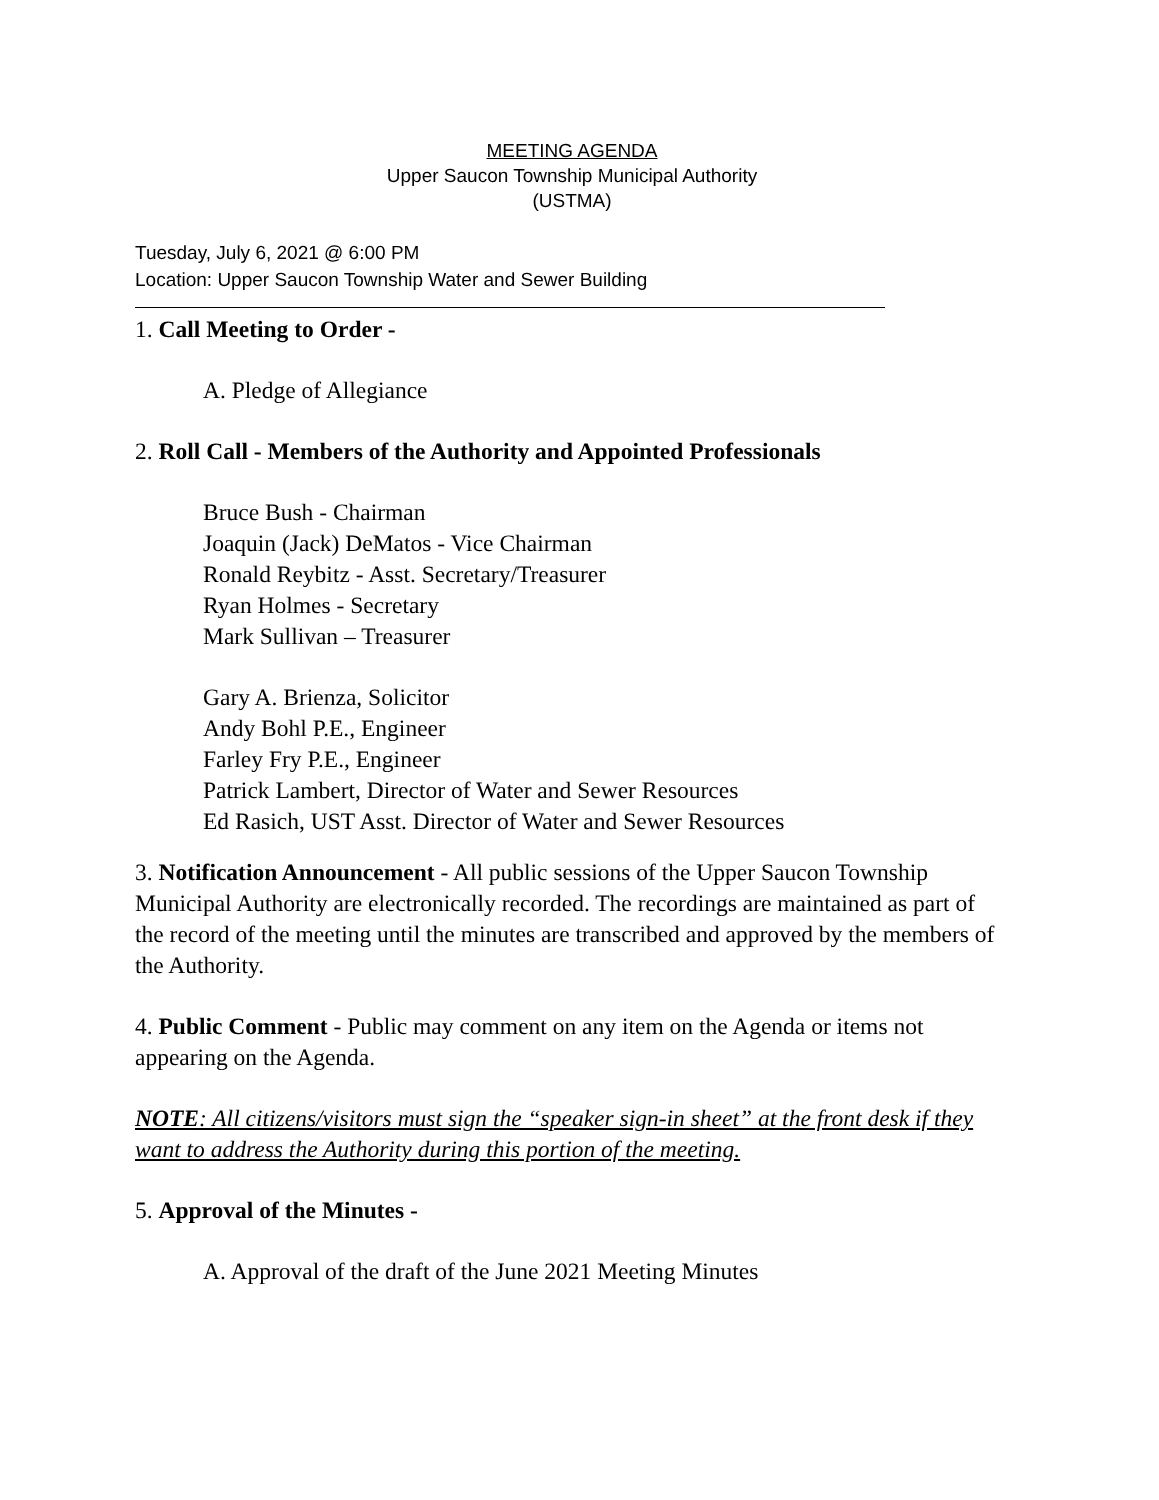MEETING AGENDA
Upper Saucon Township Municipal Authority
(USTMA)
Tuesday, July 6, 2021 @ 6:00 PM
Location: Upper Saucon Township Water and Sewer Building
1. Call Meeting to Order -
A. Pledge of Allegiance
2. Roll Call - Members of the Authority and Appointed Professionals
Bruce Bush - Chairman
Joaquin (Jack) DeMatos - Vice Chairman
Ronald Reybitz - Asst. Secretary/Treasurer
Ryan Holmes - Secretary
Mark Sullivan – Treasurer
Gary A. Brienza, Solicitor
Andy Bohl P.E., Engineer
Farley Fry P.E., Engineer
Patrick Lambert, Director of Water and Sewer Resources
Ed Rasich, UST Asst. Director of Water and Sewer Resources
3. Notification Announcement - All public sessions of the Upper Saucon Township Municipal Authority are electronically recorded. The recordings are maintained as part of the record of the meeting until the minutes are transcribed and approved by the members of the Authority.
4. Public Comment - Public may comment on any item on the Agenda or items not appearing on the Agenda.
NOTE: All citizens/visitors must sign the “speaker sign-in sheet” at the front desk if they want to address the Authority during this portion of the meeting.
5. Approval of the Minutes -
A. Approval of the draft of the June 2021 Meeting Minutes